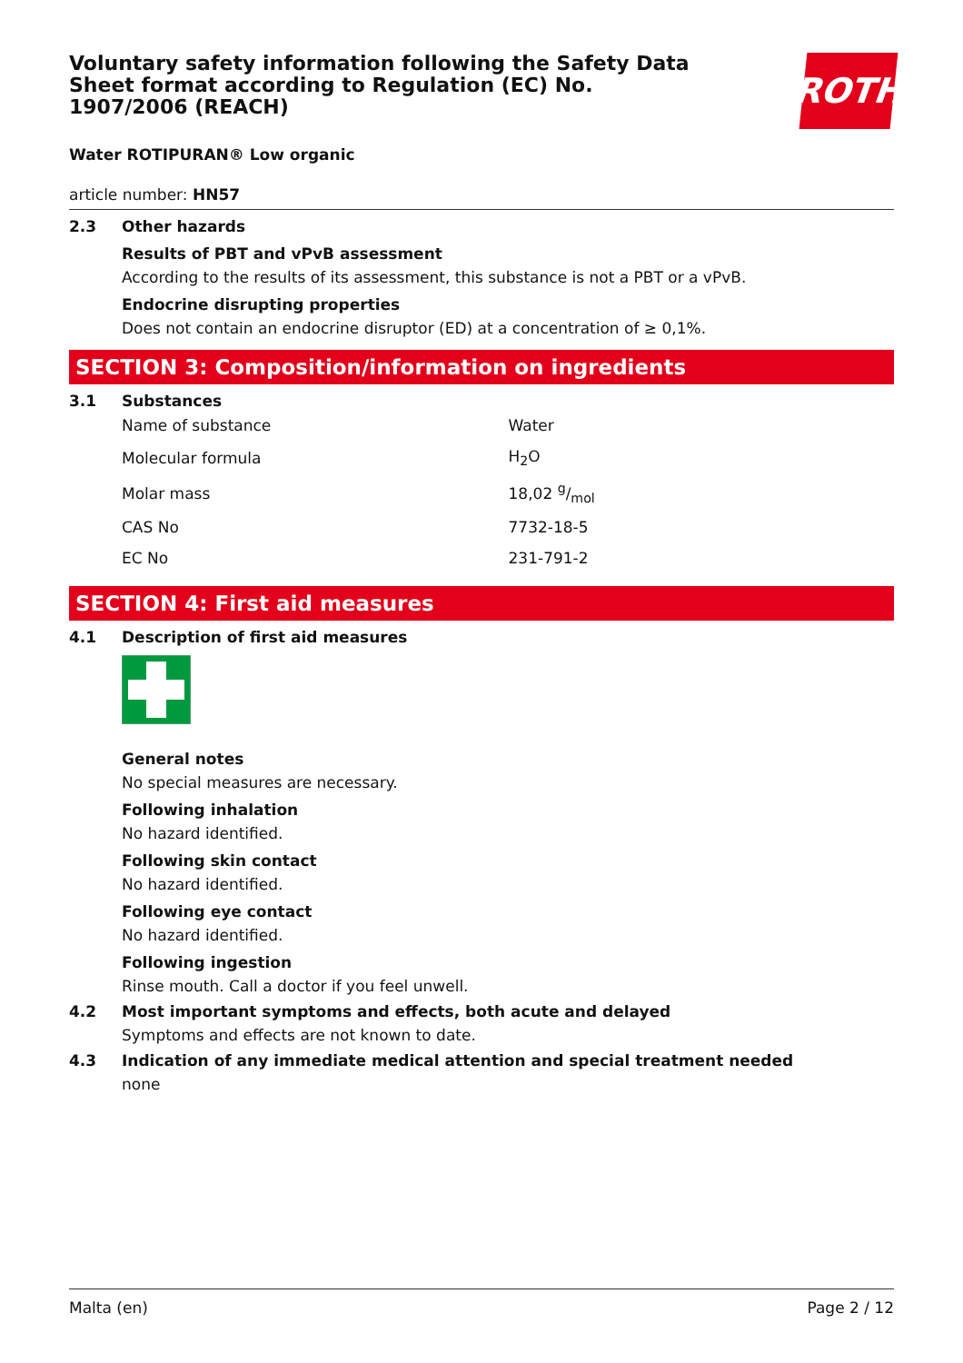Voluntary safety information following the Safety Data Sheet format according to Regulation (EC) No. 1907/2006 (REACH)
ROTH
Water ROTIPURAN® Low organic
article number: HN57
2.3 Other hazards
Results of PBT and vPvB assessment
According to the results of its assessment, this substance is not a PBT or a vPvB.
Endocrine disrupting properties
Does not contain an endocrine disruptor (ED) at a concentration of ≥ 0,1%.
SECTION 3: Composition/information on ingredients
3.1 Substances
| Name of substance | Water |
| Molecular formula | H<sub>2</sub>O |
| Molar mass | 18,02 g/mol |
| CAS No | 7732-18-5 |
| EC No | 231-791-2 |
SECTION 4: First aid measures
4.1 Description of first aid measures
General notes
No special measures are necessary.
Following inhalation
No hazard identified.
Following skin contact
No hazard identified.
Following eye contact
No hazard identified.
Following ingestion
Rinse mouth. Call a doctor if you feel unwell.
4.2 Most important symptoms and effects, both acute and delayed
Symptoms and effects are not known to date.
4.3 Indication of any immediate medical attention and special treatment needed
none
Malta (en) Page 2 / 12